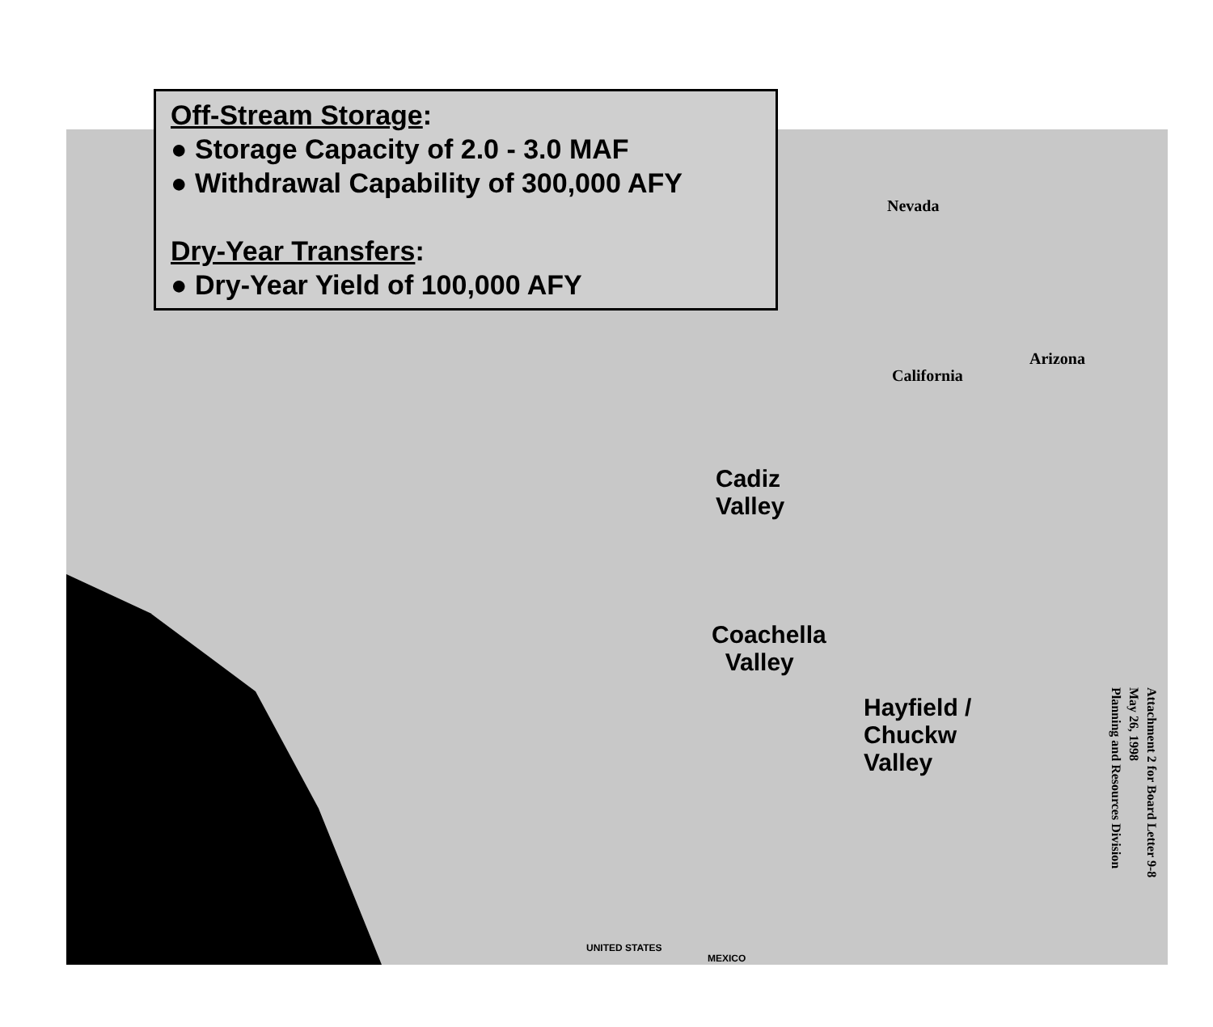Off-Stream Storage:
● Storage Capacity of 2.0 - 3.0 MAF
● Withdrawal Capability of 300,000 AFY
Dry-Year Transfers:
● Dry-Year Yield of 100,000 AFY
Nevada
California
Arizona
Cadiz
Valley
Coachella
Valley
Hayfield /
Chuckw
Valley
UNITED STATES
MEXICO
Attachment 2 for Board Letter 9-8
May 26, 1998
Planning and Resources Division